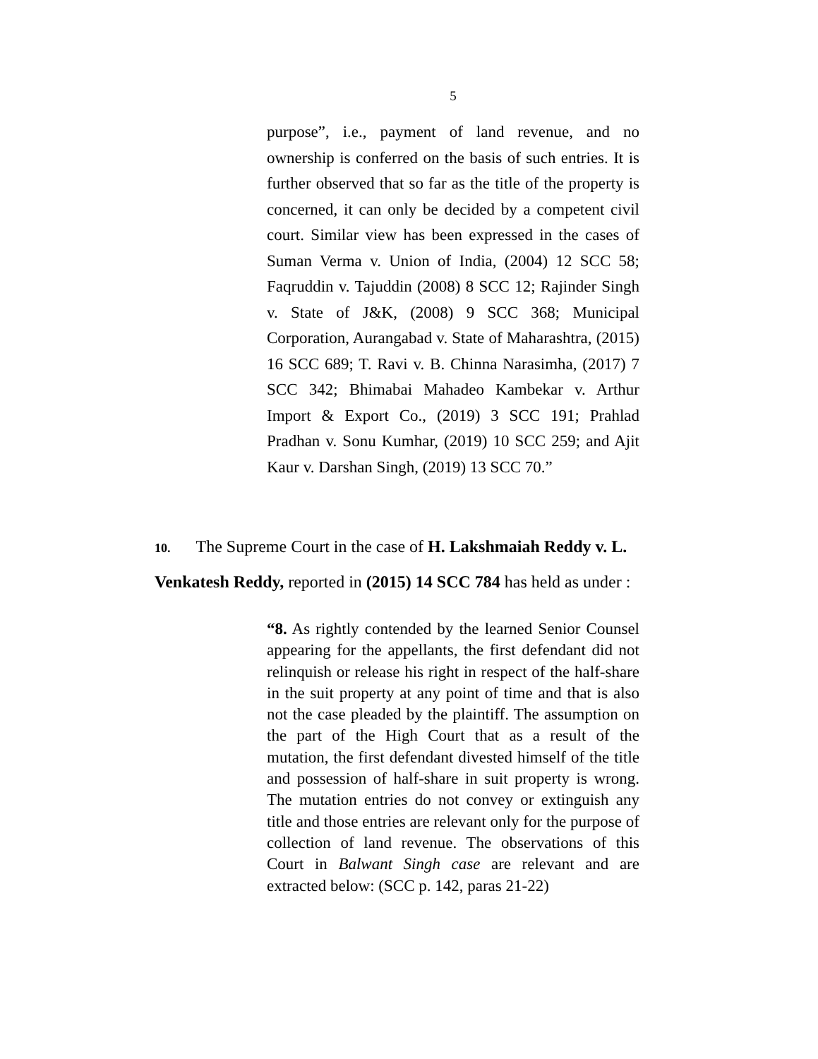5
purpose”, i.e., payment of land revenue, and no ownership is conferred on the basis of such entries. It is further observed that so far as the title of the property is concerned, it can only be decided by a competent civil court. Similar view has been expressed in the cases of Suman Verma v. Union of India, (2004) 12 SCC 58; Faqruddin v. Tajuddin (2008) 8 SCC 12; Rajinder Singh v. State of J&K, (2008) 9 SCC 368; Municipal Corporation, Aurangabad v. State of Maharashtra, (2015) 16 SCC 689; T. Ravi v. B. Chinna Narasimha, (2017) 7 SCC 342; Bhimabai Mahadeo Kambekar v. Arthur Import & Export Co., (2019) 3 SCC 191; Prahlad Pradhan v. Sonu Kumhar, (2019) 10 SCC 259; and Ajit Kaur v. Darshan Singh, (2019) 13 SCC 70.”
10. The Supreme Court in the case of H. Lakshmaiah Reddy v. L. Venkatesh Reddy, reported in (2015) 14 SCC 784 has held as under :
“8. As rightly contended by the learned Senior Counsel appearing for the appellants, the first defendant did not relinquish or release his right in respect of the half-share in the suit property at any point of time and that is also not the case pleaded by the plaintiff. The assumption on the part of the High Court that as a result of the mutation, the first defendant divested himself of the title and possession of half-share in suit property is wrong. The mutation entries do not convey or extinguish any title and those entries are relevant only for the purpose of collection of land revenue. The observations of this Court in Balwant Singh case are relevant and are extracted below: (SCC p. 142, paras 21-22)